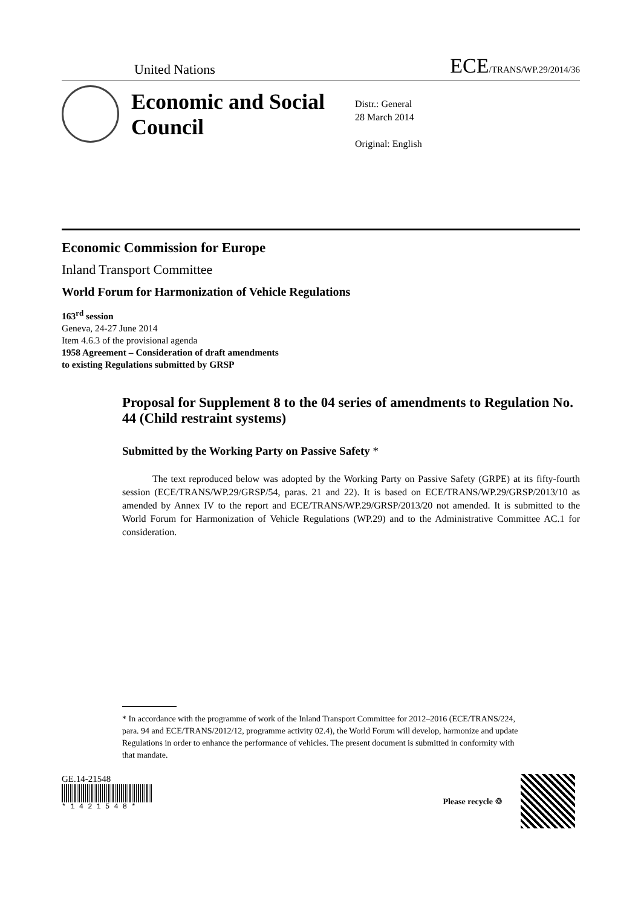United Nations ECE/TRANS/WP.29/2014/36
Economic and Social Council
Distr.: General
28 March 2014
Original: English
Economic Commission for Europe
Inland Transport Committee
World Forum for Harmonization of Vehicle Regulations
163<sup>rd</sup> session
Geneva, 24-27 June 2014
Item 4.6.3 of the provisional agenda
1958 Agreement – Consideration of draft amendments
to existing Regulations submitted by GRSP
Proposal for Supplement 8 to the 04 series of amendments to Regulation No. 44 (Child restraint systems)
Submitted by the Working Party on Passive Safety *
The text reproduced below was adopted by the Working Party on Passive Safety (GRPE) at its fifty-fourth session (ECE/TRANS/WP.29/GRSP/54, paras. 21 and 22). It is based on ECE/TRANS/WP.29/GRSP/2013/10 as amended by Annex IV to the report and ECE/TRANS/WP.29/GRSP/2013/20 not amended. It is submitted to the World Forum for Harmonization of Vehicle Regulations (WP.29) and to the Administrative Committee AC.1 for consideration.
* In accordance with the programme of work of the Inland Transport Committee for 2012–2016 (ECE/TRANS/224, para. 94 and ECE/TRANS/2012/12, programme activity 02.4), the World Forum will develop, harmonize and update Regulations in order to enhance the performance of vehicles. The present document is submitted in conformity with that mandate.
GE.14-21548
* 1 4 2 1 5 4 8 *
Please recycle ♲